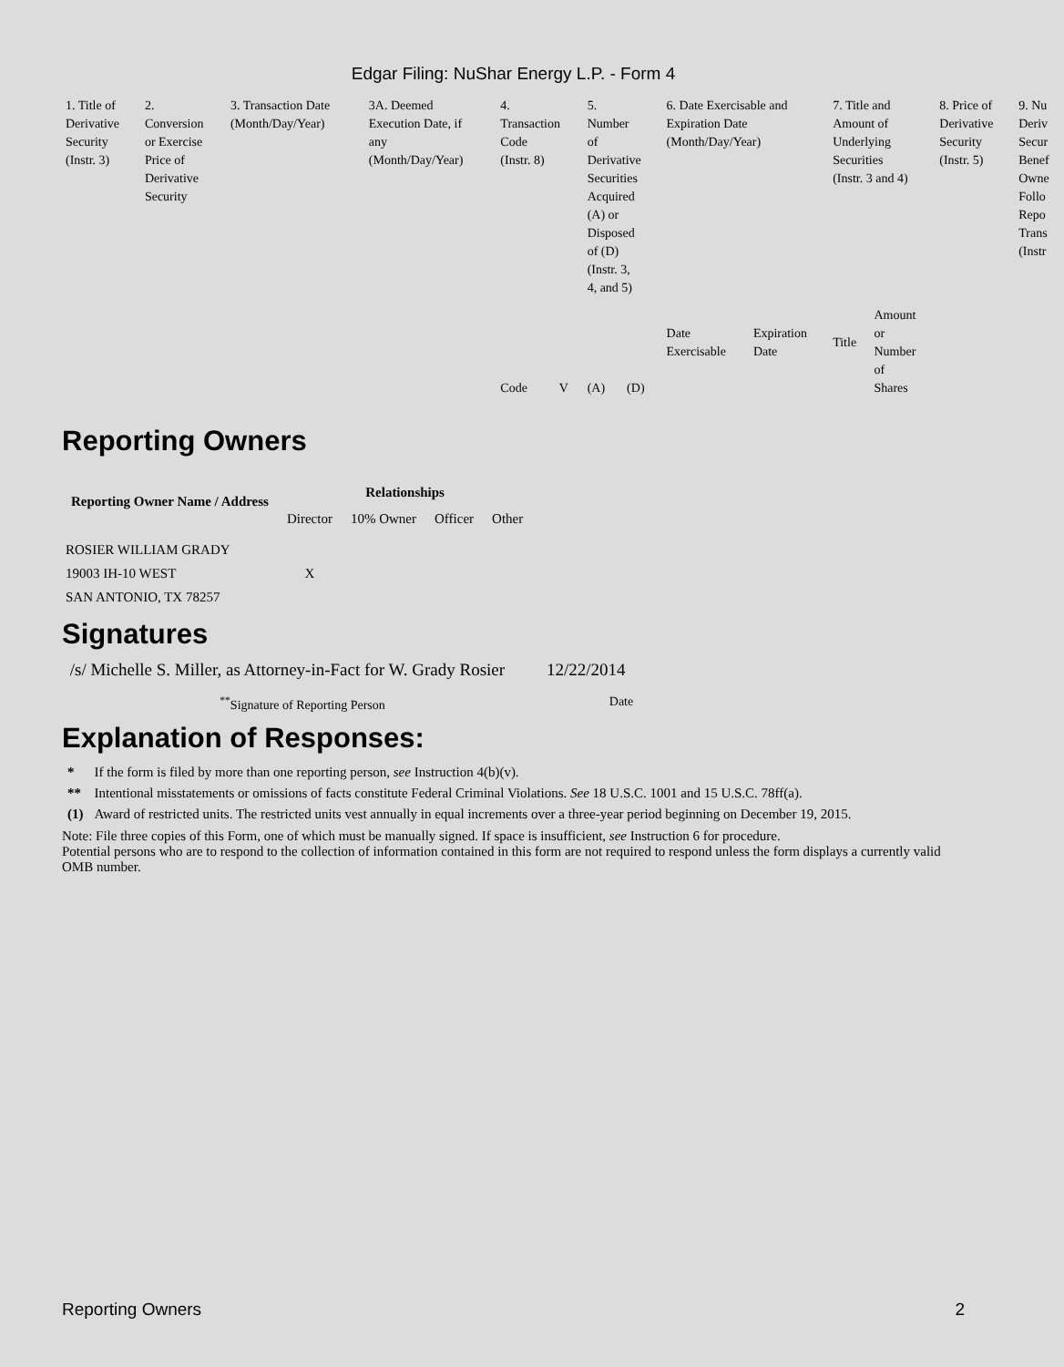Edgar Filing: NuShar Energy L.P. - Form 4
| 1. Title of Derivative Security (Instr. 3) | 2. Conversion or Exercise Price of Derivative Security | 3. Transaction Date (Month/Day/Year) | 3A. Deemed Execution Date, if any (Month/Day/Year) | 4. Transaction Code (Instr. 8) | | 5. Number of Derivative Securities Acquired (A) or Disposed of (D) (Instr. 3, 4, and 5) | | 6. Date Exercisable and Expiration Date (Month/Day/Year) | | 7. Title and Amount of Underlying Securities (Instr. 3 and 4) | | 8. Price of Derivative Security (Instr. 5) | 9. Nu Deriv Secur Benef Owne Follo Repo Trans (Instr |
| | | | | Code | V | (A) | (D) | Date Exercisable | Expiration Date | Title | Amount or Number of Shares | | |
Reporting Owners
| Reporting Owner Name / Address | Relationships | | | |
| --- | --- | --- | --- | --- |
| | Director | 10% Owner | Officer | Other |
| ROSIER WILLIAM GRADY 19003 IH-10 WEST SAN ANTONIO, TX 78257 | X | | | |
Signatures
| /s/ Michelle S. Miller, as Attorney-in-Fact for W. Grady Rosier | 12/22/2014 |
| <sup>**</sup> Signature of Reporting Person | Date |
Explanation of Responses:
| * | If the form is filed by more than one reporting person, see Instruction 4(b)(v). |
| ** | Intentional misstatements or omissions of facts constitute Federal Criminal Violations. See 18 U.S.C. 1001 and 15 U.S.C. 78ff(a). |
| (1) | Award of restricted units. The restricted units vest annually in equal increments over a three-year period beginning on December 19, 2015. |
Note: File three copies of this Form, one of which must be manually signed. If space is insufficient, see Instruction 6 for procedure.
Potential persons who are to respond to the collection of information contained in this form are not required to respond unless the form displays a currently valid OMB number.
Reporting Owners 2